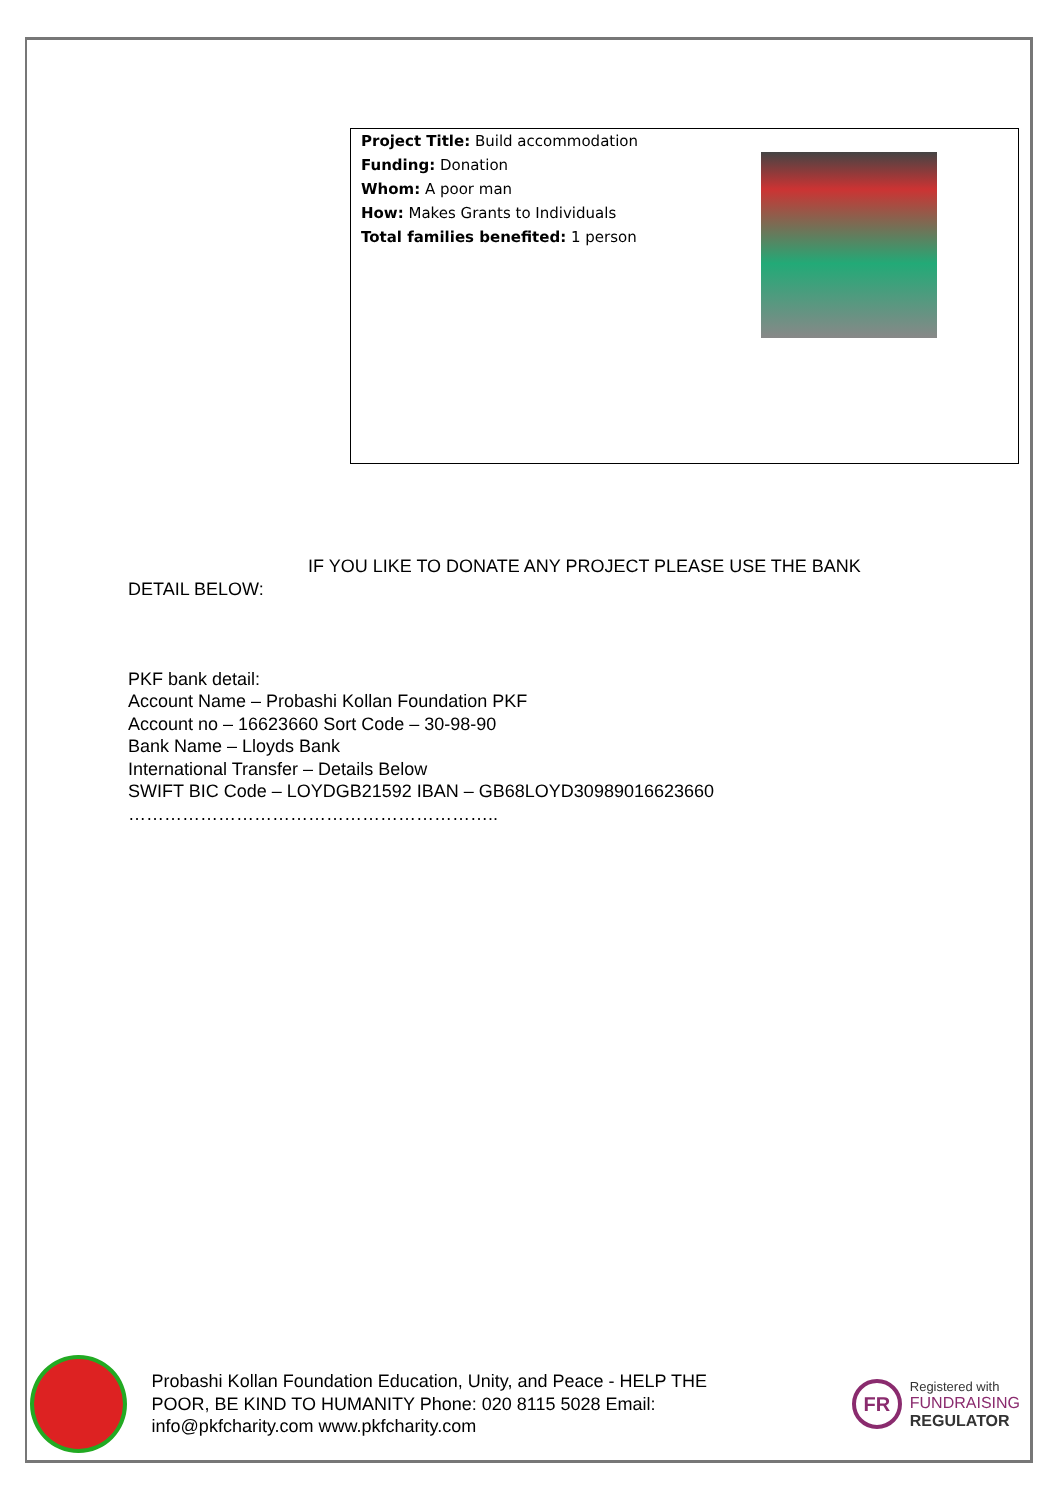Project Title: Build accommodation
Funding: Donation
Whom: A poor man
How: Makes Grants to Individuals
Total families benefited: 1 person
IF YOU LIKE TO DONATE ANY PROJECT PLEASE USE THE BANK
DETAIL BELOW:
PKF bank detail:
Account Name – Probashi Kollan Foundation PKF
Account no – 16623660 Sort Code – 30-98-90
Bank Name – Lloyds Bank
International Transfer – Details Below
SWIFT BIC Code – LOYDGB21592 IBAN – GB68LOYD30989016623660
……………………………………………………..
Probashi Kollan Foundation Education, Unity, and Peace - HELP THE POOR, BE KIND TO HUMANITY Phone: 020 8115 5028 Email: info@pkfcharity.com www.pkfcharity.com
FR
Registered with
FUNDRAISING
REGULATOR